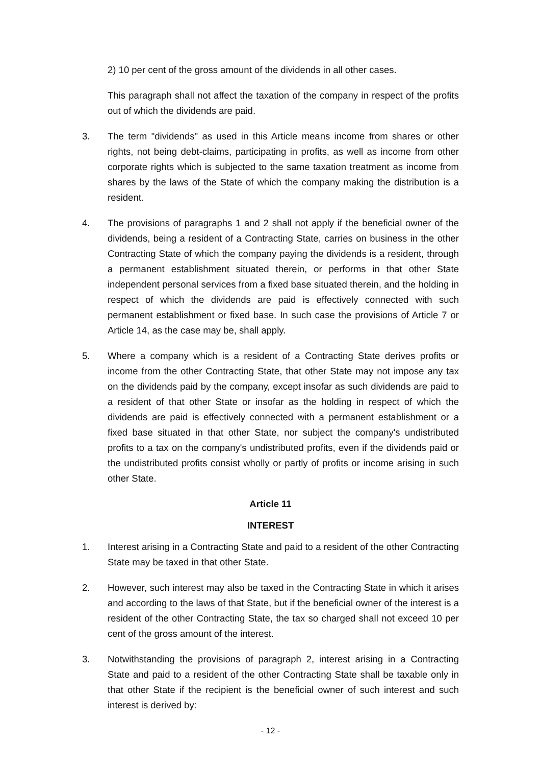2) 10 per cent of the gross amount of the dividends in all other cases.
This paragraph shall not affect the taxation of the company in respect of the profits out of which the dividends are paid.
3. The term "dividends" as used in this Article means income from shares or other rights, not being debt-claims, participating in profits, as well as income from other corporate rights which is subjected to the same taxation treatment as income from shares by the laws of the State of which the company making the distribution is a resident.
4. The provisions of paragraphs 1 and 2 shall not apply if the beneficial owner of the dividends, being a resident of a Contracting State, carries on business in the other Contracting State of which the company paying the dividends is a resident, through a permanent establishment situated therein, or performs in that other State independent personal services from a fixed base situated therein, and the holding in respect of which the dividends are paid is effectively connected with such permanent establishment or fixed base. In such case the provisions of Article 7 or Article 14, as the case may be, shall apply.
5. Where a company which is a resident of a Contracting State derives profits or income from the other Contracting State, that other State may not impose any tax on the dividends paid by the company, except insofar as such dividends are paid to a resident of that other State or insofar as the holding in respect of which the dividends are paid is effectively connected with a permanent establishment or a fixed base situated in that other State, nor subject the company's undistributed profits to a tax on the company's undistributed profits, even if the dividends paid or the undistributed profits consist wholly or partly of profits or income arising in such other State.
Article 11
INTEREST
1. Interest arising in a Contracting State and paid to a resident of the other Contracting State may be taxed in that other State.
2. However, such interest may also be taxed in the Contracting State in which it arises and according to the laws of that State, but if the beneficial owner of the interest is a resident of the other Contracting State, the tax so charged shall not exceed 10 per cent of the gross amount of the interest.
3. Notwithstanding the provisions of paragraph 2, interest arising in a Contracting State and paid to a resident of the other Contracting State shall be taxable only in that other State if the recipient is the beneficial owner of such interest and such interest is derived by:
- 12 -